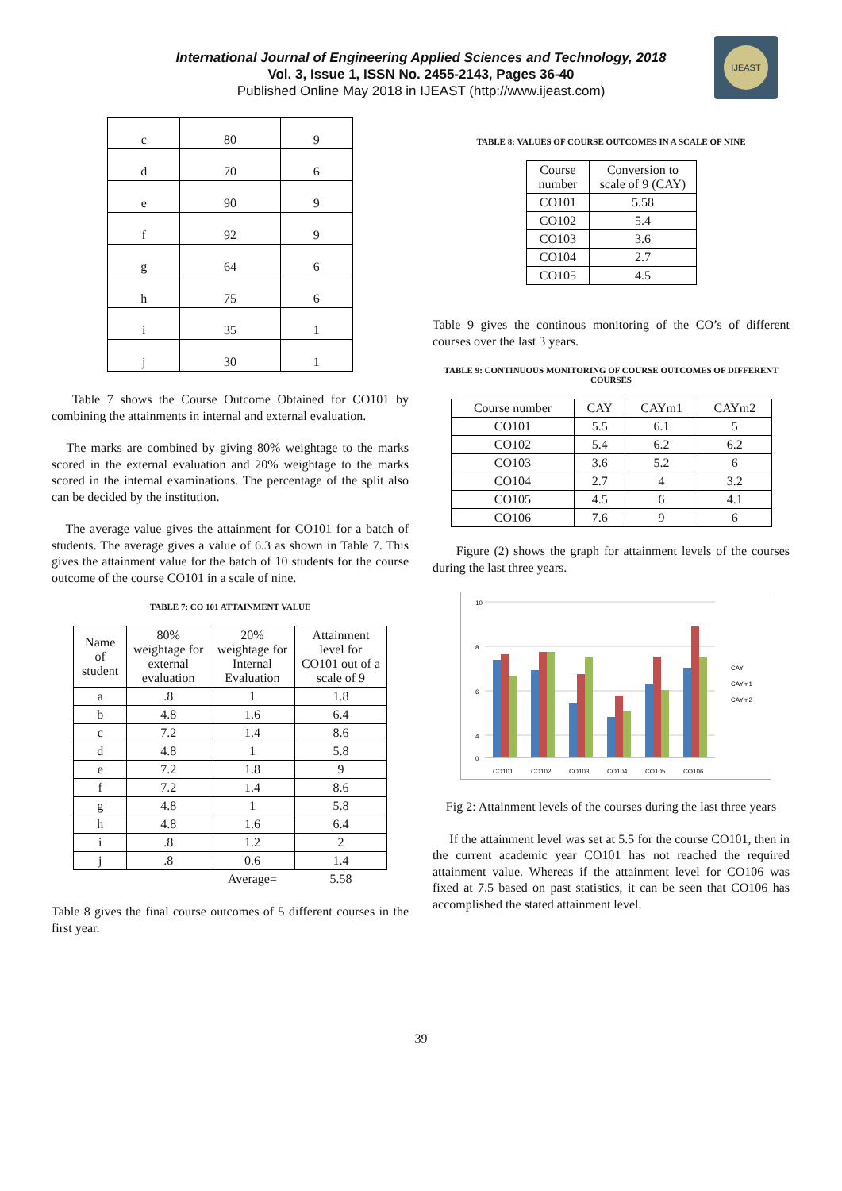IJEAST
International Journal of Engineering Applied Sciences and Technology, 2018
Vol. 3, Issue 1, ISSN No. 2455-2143, Pages 36-40
Published Online May 2018 in IJEAST (http://www.ijeast.com)
| c | 80 | 9 |
| d | 70 | 6 |
| e | 90 | 9 |
| f | 92 | 9 |
| g | 64 | 6 |
| h | 75 | 6 |
| i | 35 | 1 |
| j | 30 | 1 |
Table 7 shows the Course Outcome Obtained for CO101 by combining the attainments in internal and external evaluation.
The marks are combined by giving 80% weightage to the marks scored in the external evaluation and 20% weightage to the marks scored in the internal examinations. The percentage of the split also can be decided by the institution.
The average value gives the attainment for CO101 for a batch of students. The average gives a value of 6.3 as shown in Table 7. This gives the attainment value for the batch of 10 students for the course outcome of the course CO101 in a scale of nine.
TABLE 7: CO 101 ATTAINMENT VALUE
| Name of student | 80% weightage for external evaluation | 20% weightage for Internal Evaluation | Attainment level for CO101 out of a scale of 9 |
| --- | --- | --- | --- |
| a | .8 | 1 | 1.8 |
| b | 4.8 | 1.6 | 6.4 |
| c | 7.2 | 1.4 | 8.6 |
| d | 4.8 | 1 | 5.8 |
| e | 7.2 | 1.8 | 9 |
| f | 7.2 | 1.4 | 8.6 |
| g | 4.8 | 1 | 5.8 |
| h | 4.8 | 1.6 | 6.4 |
| i | .8 | 1.2 | 2 |
| j | .8 | 0.6 | 1.4 |
| | | Average= | 5.58 |
Table 8 gives the final course outcomes of 5 different courses in the first year.
TABLE 8: VALUES OF COURSE OUTCOMES IN A SCALE OF NINE
| Course number | Conversion to scale of 9 (CAY) |
| --- | --- |
| CO101 | 5.58 |
| CO102 | 5.4 |
| CO103 | 3.6 |
| CO104 | 2.7 |
| CO105 | 4.5 |
Table 9 gives the continous monitoring of the CO’s of different courses over the last 3 years.
TABLE 9: CONTINUOUS MONITORING OF COURSE OUTCOMES OF DIFFERENT COURSES
| Course number | CAY | CAYm1 | CAYm2 |
| --- | --- | --- | --- |
| CO101 | 5.5 | 6.1 | 5 |
| CO102 | 5.4 | 6.2 | 6.2 |
| CO103 | 3.6 | 5.2 | 6 |
| CO104 | 2.7 | 4 | 3.2 |
| CO105 | 4.5 | 6 | 4.1 |
| CO106 | 7.6 | 9 | 6 |
Figure (2) shows the graph for attainment levels of the courses during the last three years.
10
8
6
4
0
CO101
CO102
CO103
CO104
CO105
CO106
CAY
CAYm1
CAYm2
Fig 2: Attainment levels of the courses during the last three years
If the attainment level was set at 5.5 for the course CO101, then in the current academic year CO101 has not reached the required attainment value. Whereas if the attainment level for CO106 was fixed at 7.5 based on past statistics, it can be seen that CO106 has accomplished the stated attainment level.
39